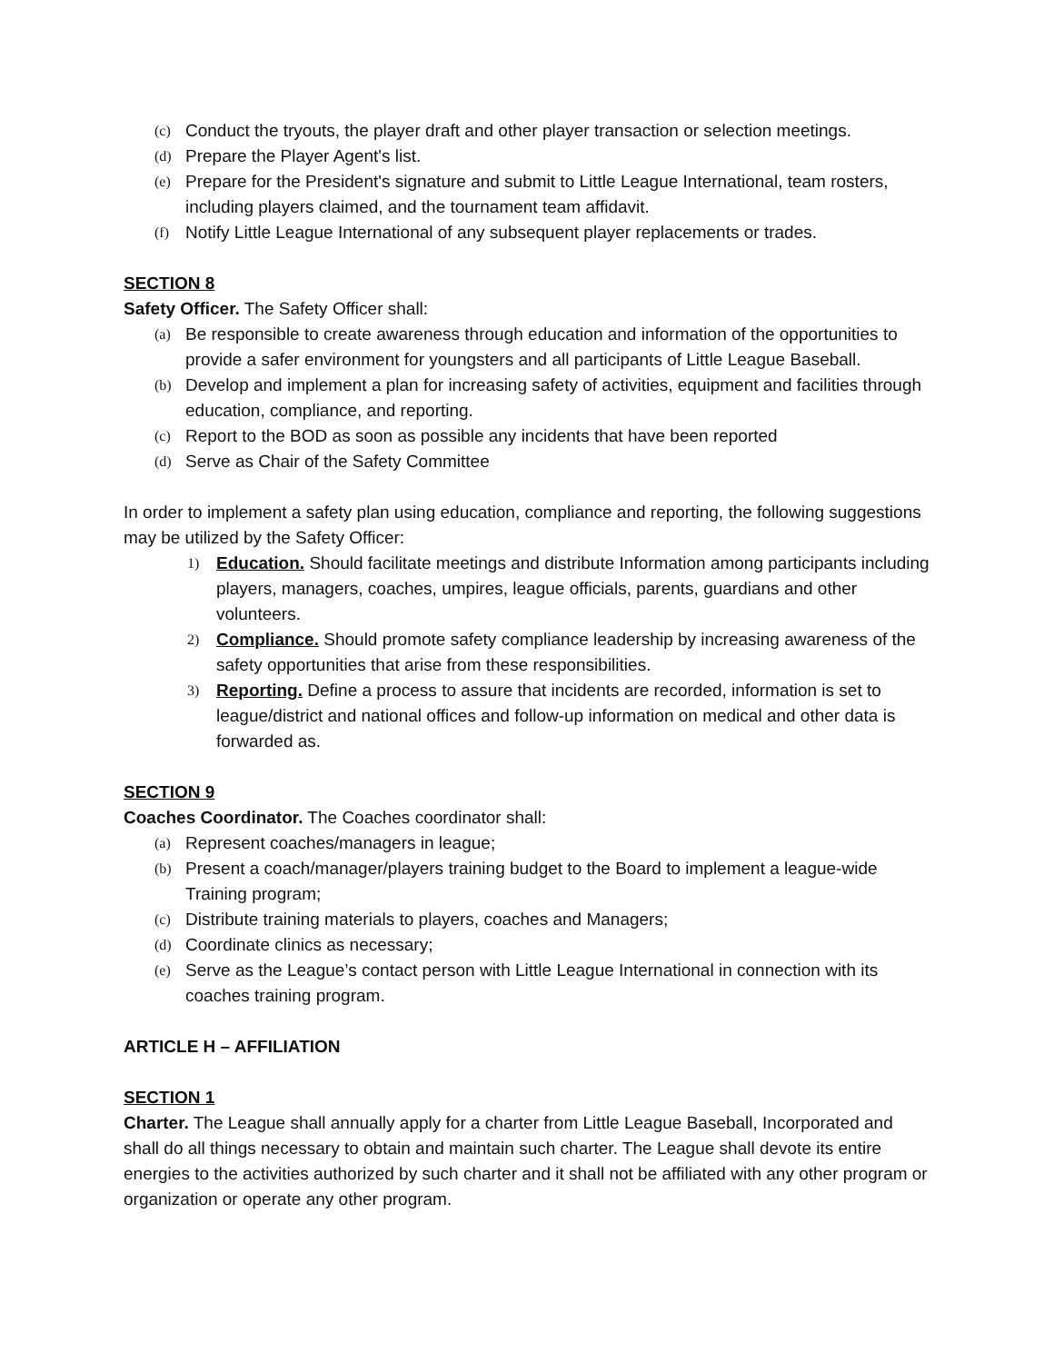(c) Conduct the tryouts, the player draft and other player transaction or selection meetings.
(d) Prepare the Player Agent's list.
(e) Prepare for the President's signature and submit to Little League International, team rosters, including players claimed, and the tournament team affidavit.
(f) Notify Little League International of any subsequent player replacements or trades.
SECTION 8
Safety Officer. The Safety Officer shall:
(a) Be responsible to create awareness through education and information of the opportunities to provide a safer environment for youngsters and all participants of Little League Baseball.
(b) Develop and implement a plan for increasing safety of activities, equipment and facilities through education, compliance, and reporting.
(c) Report to the BOD as soon as possible any incidents that have been reported
(d) Serve as Chair of the Safety Committee
In order to implement a safety plan using education, compliance and reporting, the following suggestions may be utilized by the Safety Officer:
1) Education. Should facilitate meetings and distribute Information among participants including players, managers, coaches, umpires, league officials, parents, guardians and other volunteers.
2) Compliance. Should promote safety compliance leadership by increasing awareness of the safety opportunities that arise from these responsibilities.
3) Reporting. Define a process to assure that incidents are recorded, information is set to league/district and national offices and follow-up information on medical and other data is forwarded as.
SECTION 9
Coaches Coordinator. The Coaches coordinator shall:
(a) Represent coaches/managers in league;
(b) Present a coach/manager/players training budget to the Board to implement a league-wide Training program;
(c) Distribute training materials to players, coaches and Managers;
(d) Coordinate clinics as necessary;
(e) Serve as the League’s contact person with Little League International in connection with its coaches training program.
ARTICLE H – AFFILIATION
SECTION 1
Charter. The League shall annually apply for a charter from Little League Baseball, Incorporated and shall do all things necessary to obtain and maintain such charter. The League shall devote its entire energies to the activities authorized by such charter and it shall not be affiliated with any other program or organization or operate any other program.